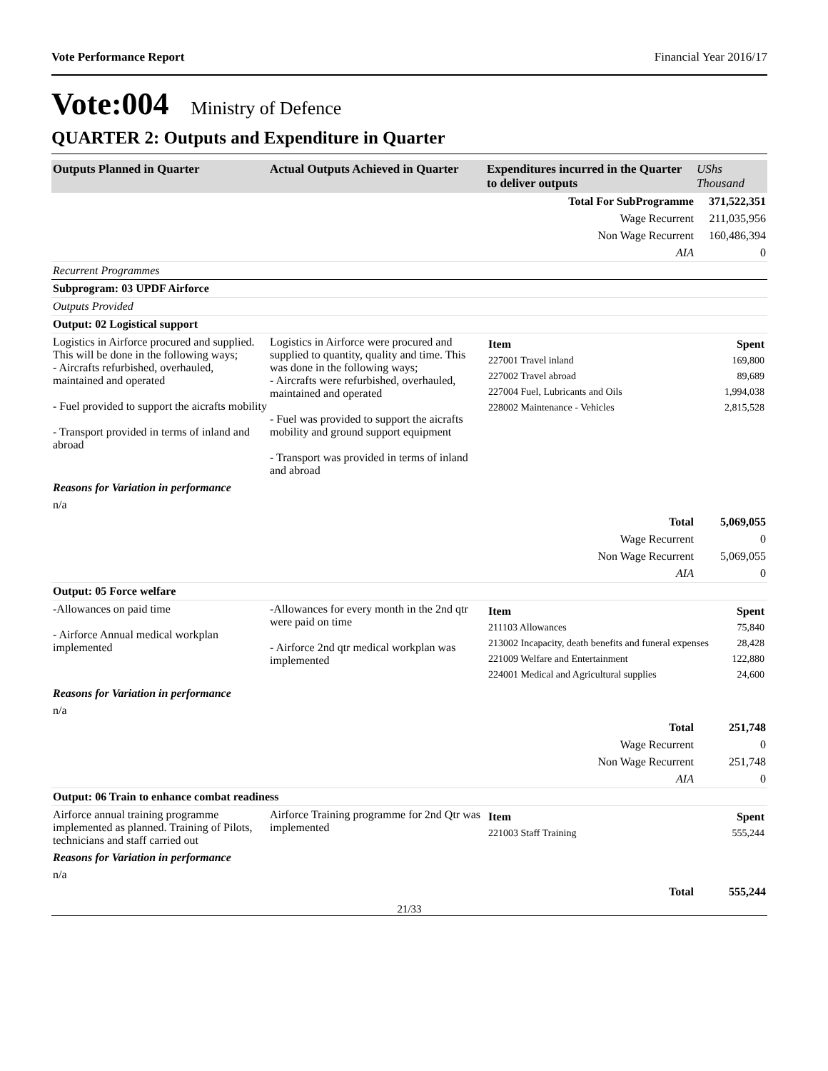Vote Performance Report Financial Year 2016/17
Vote:004 Ministry of Defence
QUARTER 2: Outputs and Expenditure in Quarter
| Outputs Planned in Quarter | Actual Outputs Achieved in Quarter | Expenditures incurred in the Quarter to deliver outputs | UShs Thousand |
| --- | --- | --- | --- |
| Total For SubProgramme | | | 371,522,351 |
| Wage Recurrent | | | 211,035,956 |
| Non Wage Recurrent | | | 160,486,394 |
| AIA | | | 0 |
| Recurrent Programmes | | | |
| Subprogram: 03 UPDF Airforce | | | |
| Outputs Provided | | | |
| Output: 02 Logistical support | | | |
| Logistics in Airforce procured and supplied. This will be done in the following ways; - Aircrafts refurbished, overhauled, maintained and operated - Fuel provided to support the aicrafts mobility - Transport provided in terms of inland and abroad | Logistics in Airforce were procured and supplied to quantity, quality and time. This was done in the following ways; - Aircrafts were refurbished, overhauled, maintained and operated - Fuel was provided to support the aicrafts mobility and ground support equipment - Transport was provided in terms of inland and abroad | / Item / Spent / / 227001 Travel inland / 169,800 / / 227002 Travel abroad / 89,689 / / 227004 Fuel, Lubricants and Oils / 1,994,038 / / 228002 Maintenance - Vehicles / 2,815,528 / | |
| Reasons for Variation in performance | | | |
| n/a | | | |
| Total | | | 5,069,055 |
| Wage Recurrent | | | 0 |
| Non Wage Recurrent | | | 5,069,055 |
| AIA | | | 0 |
| Output: 05 Force welfare | | | |
| -Allowances on paid time - Airforce Annual medical workplan implemented | -Allowances for every month in the 2nd qtr were paid on time - Airforce 2nd qtr medical workplan was implemented | / Item / Spent / / 211103 Allowances / 75,840 / / 213002 Incapacity, death benefits and funeral expenses / 28,428 / / 221009 Welfare and Entertainment / 122,880 / / 224001 Medical and Agricultural supplies / 24,600 / | |
| Reasons for Variation in performance | | | |
| n/a | | | |
| Total | | | 251,748 |
| Wage Recurrent | | | 0 |
| Non Wage Recurrent | | | 251,748 |
| AIA | | | 0 |
| Output: 06 Train to enhance combat readiness | | | |
| Airforce annual training programme implemented as planned. Training of Pilots, technicians and staff carried out | Airforce Training programme for 2nd Qtr was implemented | / Item / Spent / / 221003 Staff Training / 555,244 / | |
| Reasons for Variation in performance | | | |
| n/a | | | |
| Total | | | 555,244 |
21/33